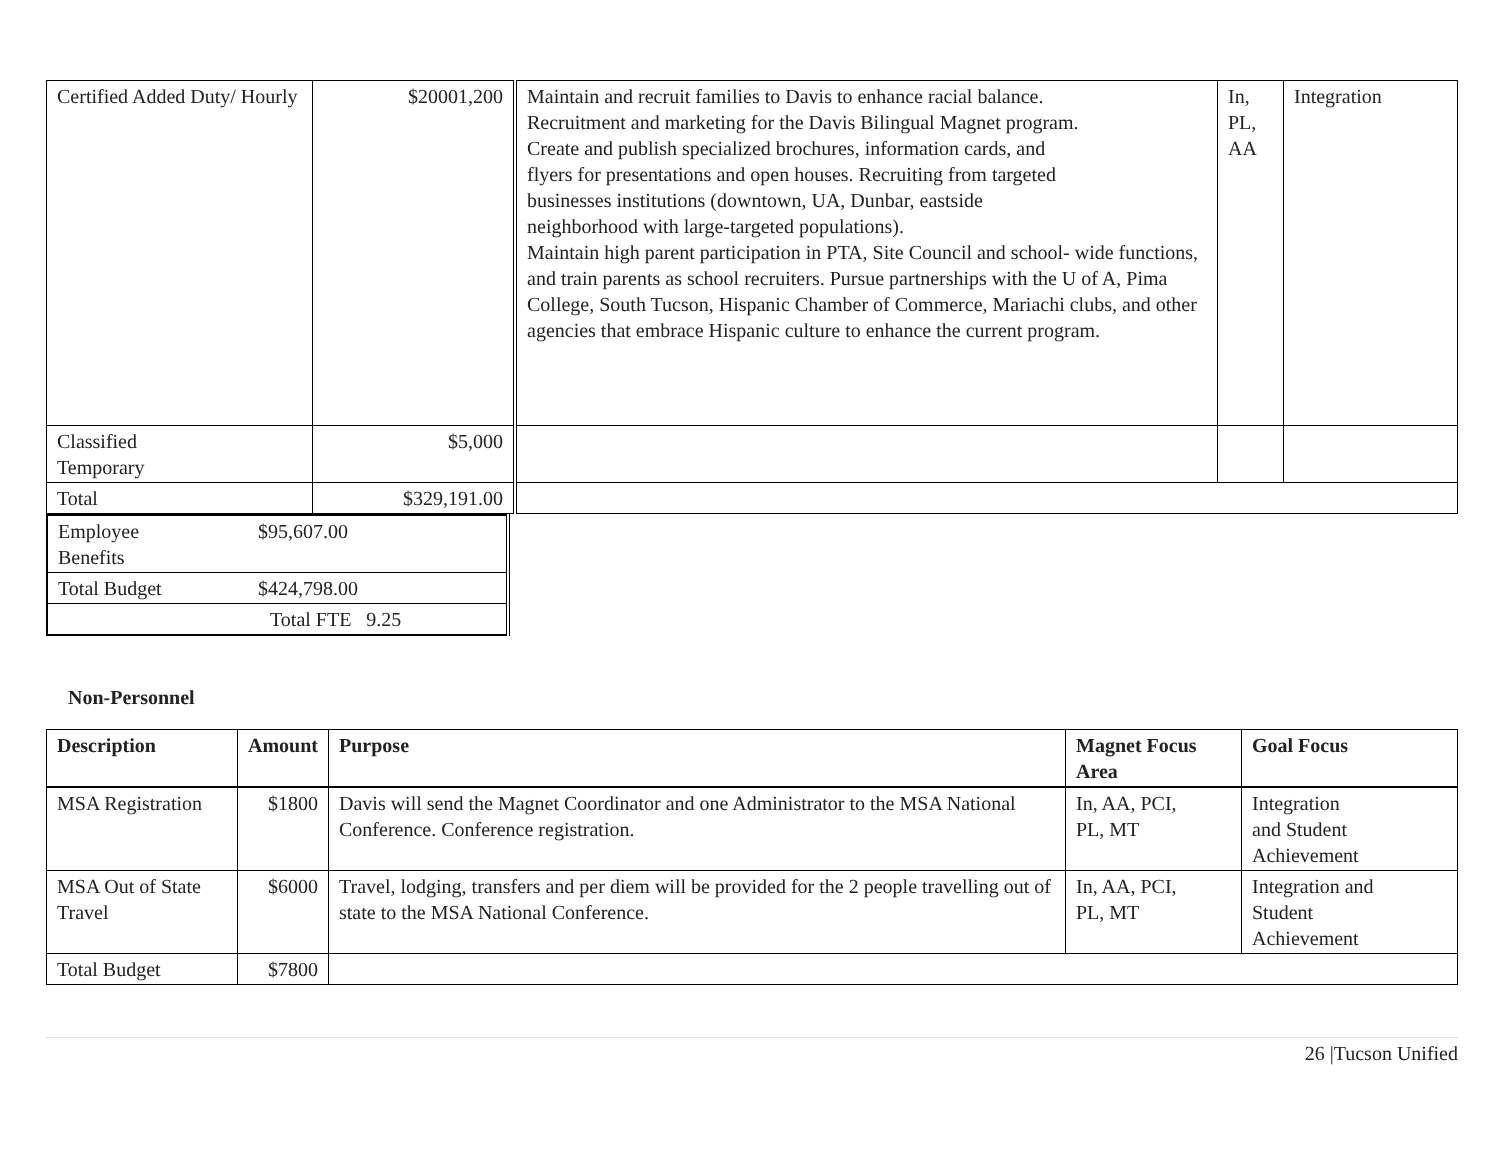| Certified Added Duty/ Hourly | $20001,200 | Maintain and recruit families to Davis to enhance racial balance. Recruitment and marketing for the Davis Bilingual Magnet program. Create and publish specialized brochures, information cards, and flyers for presentations and open houses. Recruiting from targeted businesses institutions (downtown, UA, Dunbar, eastside neighborhood with large-targeted populations). Maintain high parent participation in PTA, Site Council and school- wide functions, and train parents as school recruiters. Pursue partnerships with the U of A, Pima College, South Tucson, Hispanic Chamber of Commerce, Mariachi clubs, and other agencies that embrace Hispanic culture to enhance the current program. | In, PL, AA | Integration |
| Classified Temporary | $5,000 | | | |
| Total | $329,191.00 | | | |
| Employee Benefits | $95,607.00 |
| Total Budget | $424,798.00 |
| Total FTE 9.25 | |
Non-Personnel
| Description | Amount | Purpose | Magnet Focus Area | Goal Focus |
| --- | --- | --- | --- | --- |
| MSA Registration | $1800 | Davis will send the Magnet Coordinator and one Administrator to the MSA National Conference. Conference registration. | In, AA, PCI, PL, MT | Integration and Student Achievement |
| MSA Out of State Travel | $6000 | Travel, lodging, transfers and per diem will be provided for the 2 people travelling out of state to the MSA National Conference. | In, AA, PCI, PL, MT | Integration and Student Achievement |
| Total Budget | $7800 | | | |
26 |Tucson Unified